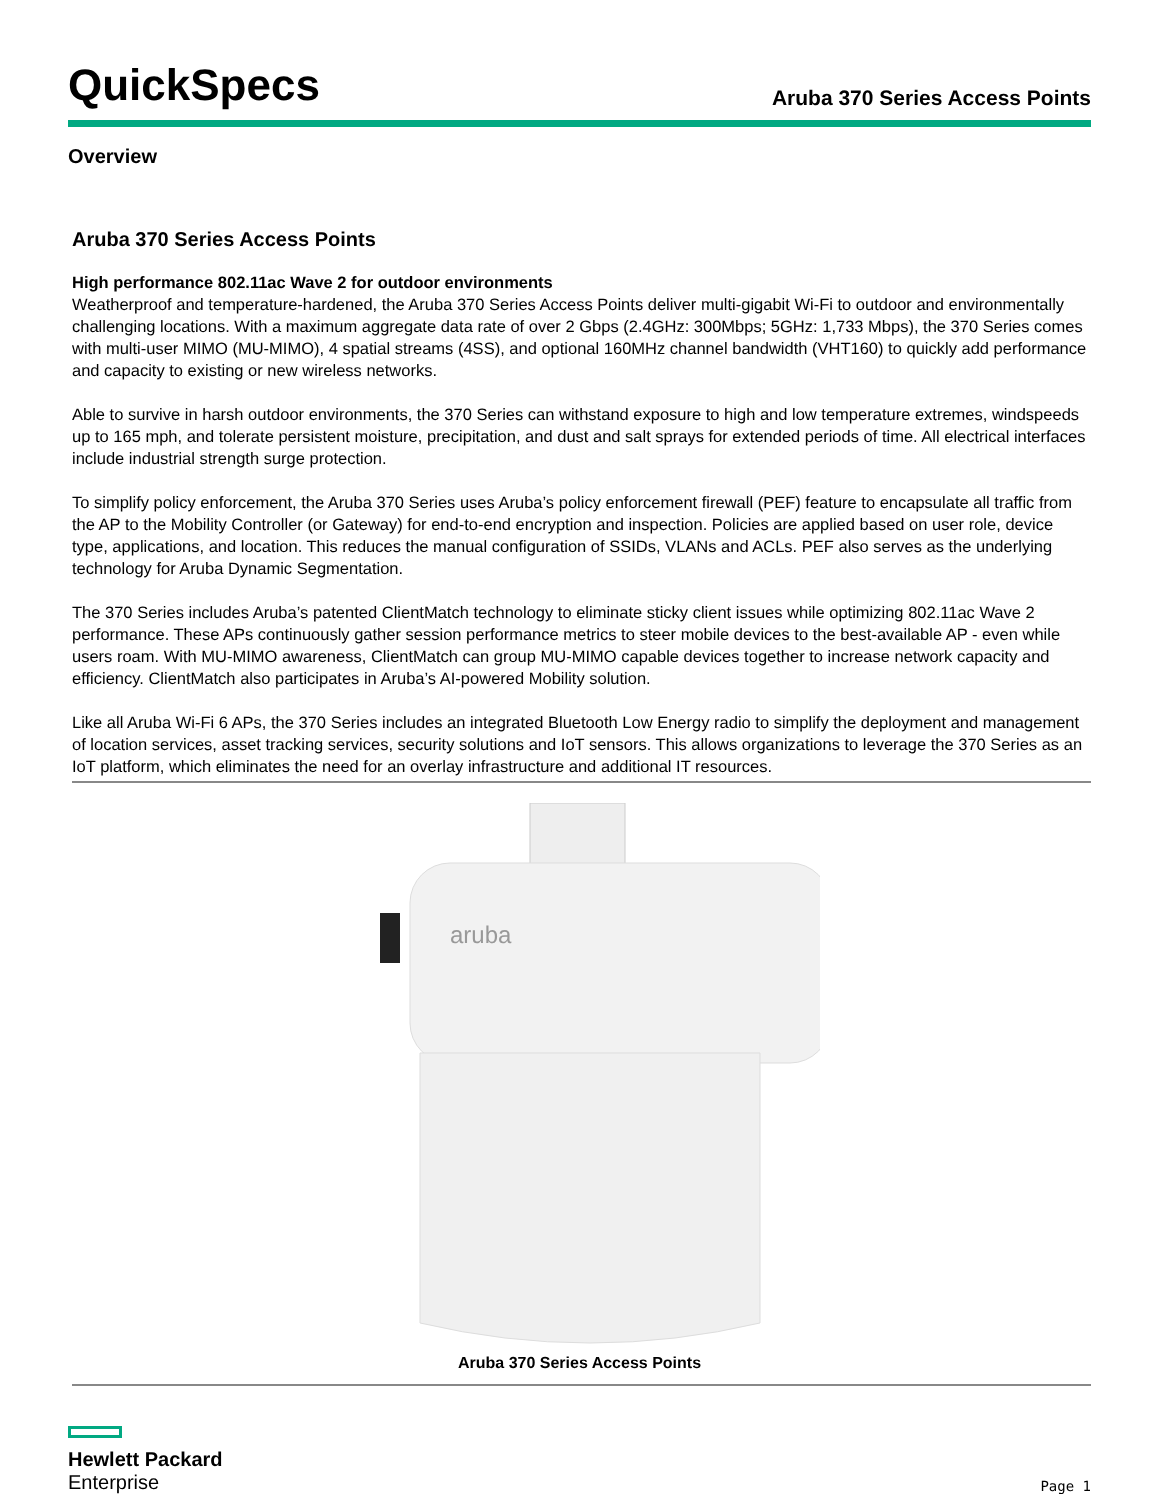QuickSpecs
Aruba 370 Series Access Points
Overview
Aruba 370 Series Access Points
High performance 802.11ac Wave 2 for outdoor environments
Weatherproof and temperature-hardened, the Aruba 370 Series Access Points deliver multi-gigabit Wi-Fi to outdoor and environmentally challenging locations. With a maximum aggregate data rate of over 2 Gbps (2.4GHz: 300Mbps; 5GHz: 1,733 Mbps), the 370 Series comes with multi-user MIMO (MU-MIMO), 4 spatial streams (4SS), and optional 160MHz channel bandwidth (VHT160) to quickly add performance and capacity to existing or new wireless networks.
Able to survive in harsh outdoor environments, the 370 Series can withstand exposure to high and low temperature extremes, windspeeds up to 165 mph, and tolerate persistent moisture, precipitation, and dust and salt sprays for extended periods of time. All electrical interfaces include industrial strength surge protection.
To simplify policy enforcement, the Aruba 370 Series uses Aruba’s policy enforcement firewall (PEF) feature to encapsulate all traffic from the AP to the Mobility Controller (or Gateway) for end-to-end encryption and inspection. Policies are applied based on user role, device type, applications, and location. This reduces the manual configuration of SSIDs, VLANs and ACLs. PEF also serves as the underlying technology for Aruba Dynamic Segmentation.
The 370 Series includes Aruba’s patented ClientMatch technology to eliminate sticky client issues while optimizing 802.11ac Wave 2 performance. These APs continuously gather session performance metrics to steer mobile devices to the best-available AP - even while users roam. With MU-MIMO awareness, ClientMatch can group MU-MIMO capable devices together to increase network capacity and efficiency. ClientMatch also participates in Aruba’s AI-powered Mobility solution.
Like all Aruba Wi-Fi 6 APs, the 370 Series includes an integrated Bluetooth Low Energy radio to simplify the deployment and management of location services, asset tracking services, security solutions and IoT sensors. This allows organizations to leverage the 370 Series as an IoT platform, which eliminates the need for an overlay infrastructure and additional IT resources.
aruba
Aruba 370 Series Access Points
Hewlett Packard
Enterprise
Page 1